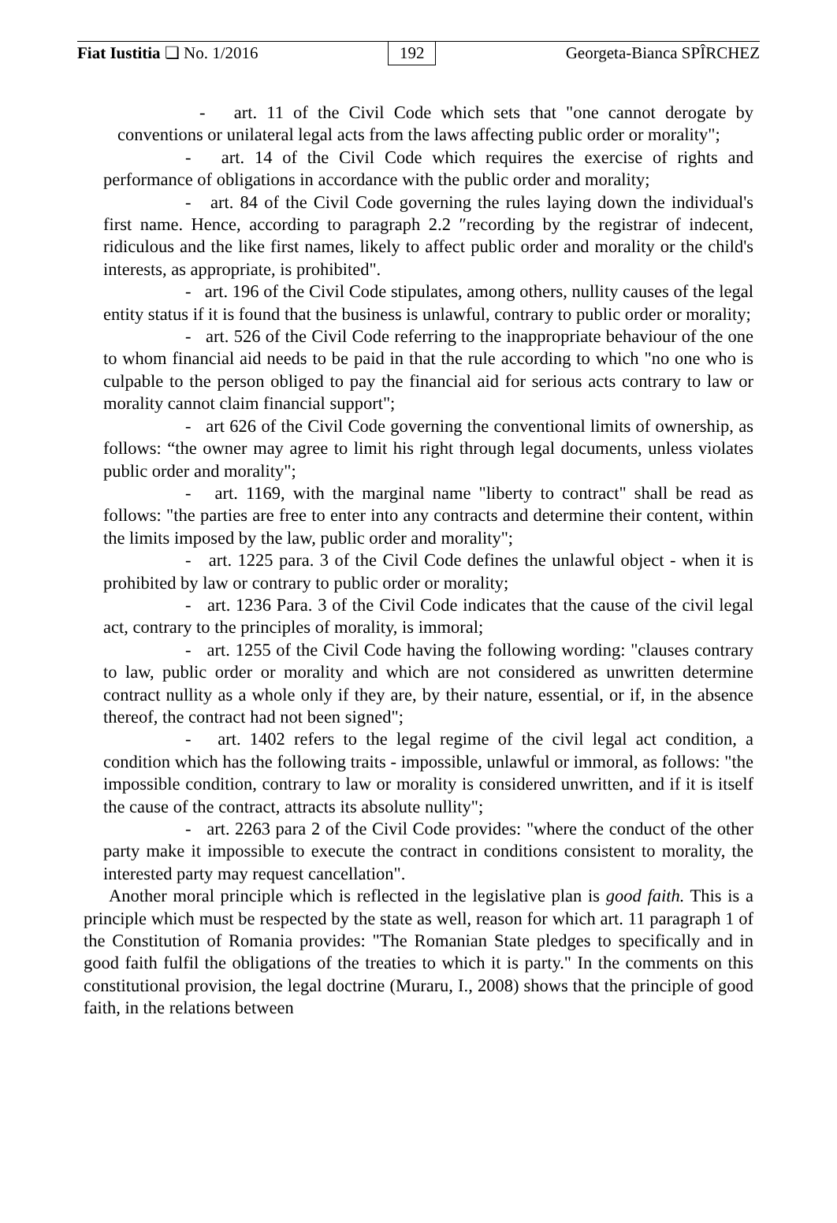Fiat Iustitia ❏ No. 1/2016 192 Georgeta-Bianca SPÎRCHEZ
- art. 11 of the Civil Code which sets that "one cannot derogate by conventions or unilateral legal acts from the laws affecting public order or morality";
- art. 14 of the Civil Code which requires the exercise of rights and performance of obligations in accordance with the public order and morality;
- art. 84 of the Civil Code governing the rules laying down the individual's first name. Hence, according to paragraph 2.2 ″recording by the registrar of indecent, ridiculous and the like first names, likely to affect public order and morality or the child's interests, as appropriate, is prohibited".
- art. 196 of the Civil Code stipulates, among others, nullity causes of the legal entity status if it is found that the business is unlawful, contrary to public order or morality;
- art. 526 of the Civil Code referring to the inappropriate behaviour of the one to whom financial aid needs to be paid in that the rule according to which "no one who is culpable to the person obliged to pay the financial aid for serious acts contrary to law or morality cannot claim financial support";
- art 626 of the Civil Code governing the conventional limits of ownership, as follows: “the owner may agree to limit his right through legal documents, unless violates public order and morality";
- art. 1169, with the marginal name "liberty to contract" shall be read as follows: "the parties are free to enter into any contracts and determine their content, within the limits imposed by the law, public order and morality";
- art. 1225 para. 3 of the Civil Code defines the unlawful object - when it is prohibited by law or contrary to public order or morality;
- art. 1236 Para. 3 of the Civil Code indicates that the cause of the civil legal act, contrary to the principles of morality, is immoral;
- art. 1255 of the Civil Code having the following wording: "clauses contrary to law, public order or morality and which are not considered as unwritten determine contract nullity as a whole only if they are, by their nature, essential, or if, in the absence thereof, the contract had not been signed";
- art. 1402 refers to the legal regime of the civil legal act condition, a condition which has the following traits - impossible, unlawful or immoral, as follows: "the impossible condition, contrary to law or morality is considered unwritten, and if it is itself the cause of the contract, attracts its absolute nullity";
- art. 2263 para 2 of the Civil Code provides: "where the conduct of the other party make it impossible to execute the contract in conditions consistent to morality, the interested party may request cancellation".
Another moral principle which is reflected in the legislative plan is good faith. This is a principle which must be respected by the state as well, reason for which art. 11 paragraph 1 of the Constitution of Romania provides: "The Romanian State pledges to specifically and in good faith fulfil the obligations of the treaties to which it is party." In the comments on this constitutional provision, the legal doctrine (Muraru, I., 2008) shows that the principle of good faith, in the relations between